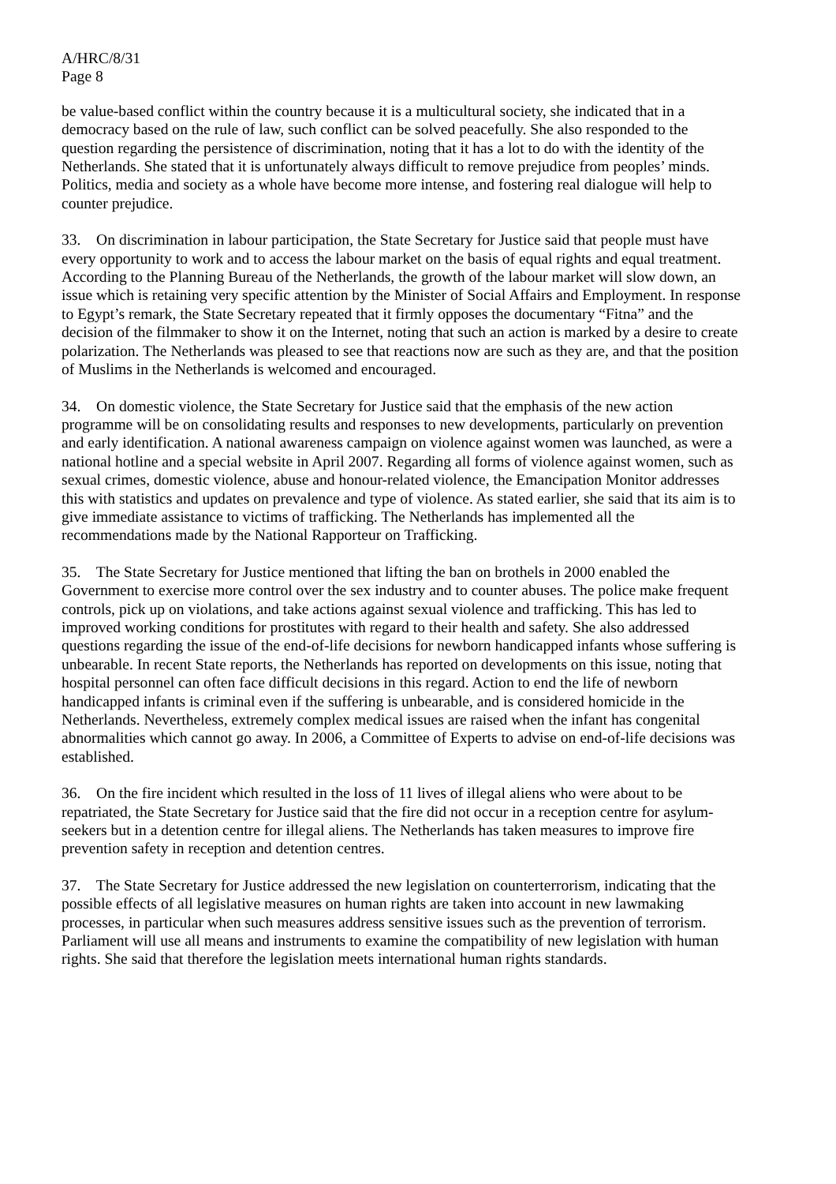A/HRC/8/31
Page 8
be value-based conflict within the country because it is a multicultural society, she indicated that in a democracy based on the rule of law, such conflict can be solved peacefully. She also responded to the question regarding the persistence of discrimination, noting that it has a lot to do with the identity of the Netherlands. She stated that it is unfortunately always difficult to remove prejudice from peoples’ minds. Politics, media and society as a whole have become more intense, and fostering real dialogue will help to counter prejudice.
33. On discrimination in labour participation, the State Secretary for Justice said that people must have every opportunity to work and to access the labour market on the basis of equal rights and equal treatment. According to the Planning Bureau of the Netherlands, the growth of the labour market will slow down, an issue which is retaining very specific attention by the Minister of Social Affairs and Employment. In response to Egypt’s remark, the State Secretary repeated that it firmly opposes the documentary “Fitna” and the decision of the filmmaker to show it on the Internet, noting that such an action is marked by a desire to create polarization. The Netherlands was pleased to see that reactions now are such as they are, and that the position of Muslims in the Netherlands is welcomed and encouraged.
34. On domestic violence, the State Secretary for Justice said that the emphasis of the new action programme will be on consolidating results and responses to new developments, particularly on prevention and early identification. A national awareness campaign on violence against women was launched, as were a national hotline and a special website in April 2007. Regarding all forms of violence against women, such as sexual crimes, domestic violence, abuse and honour-related violence, the Emancipation Monitor addresses this with statistics and updates on prevalence and type of violence. As stated earlier, she said that its aim is to give immediate assistance to victims of trafficking. The Netherlands has implemented all the recommendations made by the National Rapporteur on Trafficking.
35. The State Secretary for Justice mentioned that lifting the ban on brothels in 2000 enabled the Government to exercise more control over the sex industry and to counter abuses. The police make frequent controls, pick up on violations, and take actions against sexual violence and trafficking. This has led to improved working conditions for prostitutes with regard to their health and safety. She also addressed questions regarding the issue of the end-of-life decisions for newborn handicapped infants whose suffering is unbearable. In recent State reports, the Netherlands has reported on developments on this issue, noting that hospital personnel can often face difficult decisions in this regard. Action to end the life of newborn handicapped infants is criminal even if the suffering is unbearable, and is considered homicide in the Netherlands. Nevertheless, extremely complex medical issues are raised when the infant has congenital abnormalities which cannot go away. In 2006, a Committee of Experts to advise on end-of-life decisions was established.
36. On the fire incident which resulted in the loss of 11 lives of illegal aliens who were about to be repatriated, the State Secretary for Justice said that the fire did not occur in a reception centre for asylum-seekers but in a detention centre for illegal aliens. The Netherlands has taken measures to improve fire prevention safety in reception and detention centres.
37. The State Secretary for Justice addressed the new legislation on counterterrorism, indicating that the possible effects of all legislative measures on human rights are taken into account in new lawmaking processes, in particular when such measures address sensitive issues such as the prevention of terrorism. Parliament will use all means and instruments to examine the compatibility of new legislation with human rights. She said that therefore the legislation meets international human rights standards.